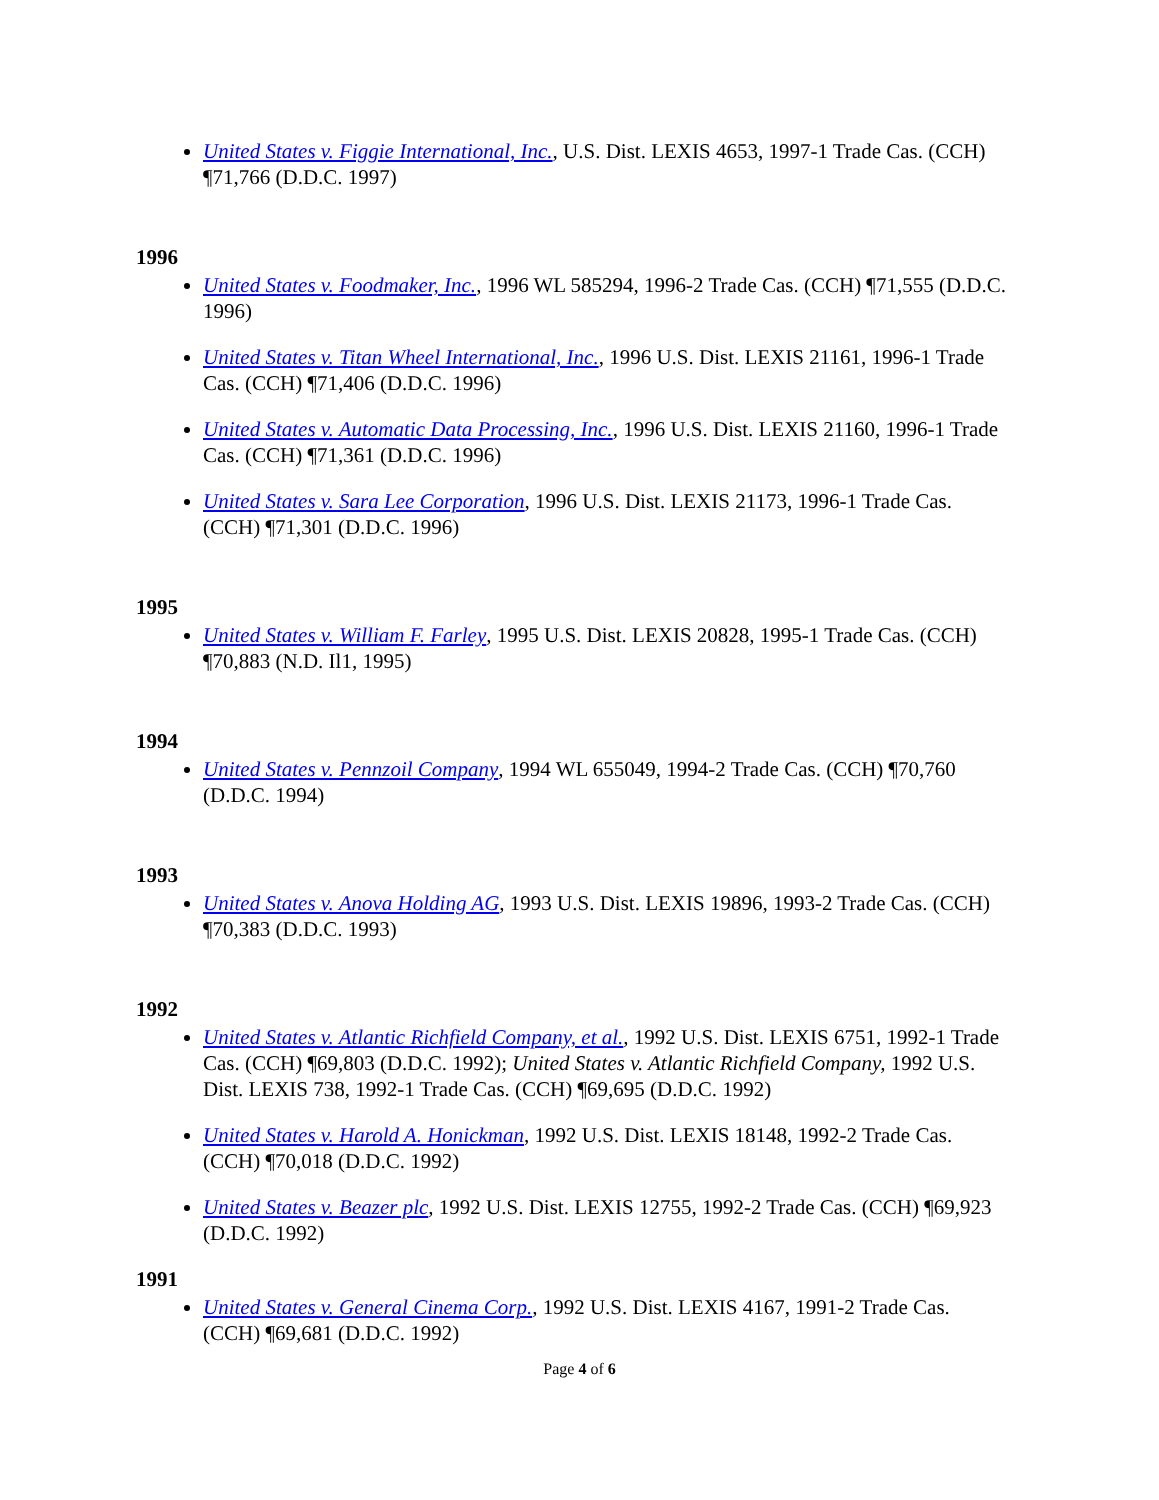United States v. Figgie International, Inc., U.S. Dist. LEXIS 4653, 1997-1 Trade Cas. (CCH) ¶71,766 (D.D.C. 1997)
1996
United States v. Foodmaker, Inc., 1996 WL 585294, 1996-2 Trade Cas. (CCH) ¶71,555 (D.D.C. 1996)
United States v. Titan Wheel International, Inc., 1996 U.S. Dist. LEXIS 21161, 1996-1 Trade Cas. (CCH) ¶71,406 (D.D.C. 1996)
United States v. Automatic Data Processing, Inc., 1996 U.S. Dist. LEXIS 21160, 1996-1 Trade Cas. (CCH) ¶71,361 (D.D.C. 1996)
United States v. Sara Lee Corporation, 1996 U.S. Dist. LEXIS 21173, 1996-1 Trade Cas. (CCH) ¶71,301 (D.D.C. 1996)
1995
United States v. William F. Farley, 1995 U.S. Dist. LEXIS 20828, 1995-1 Trade Cas. (CCH) ¶70,883 (N.D. Il1, 1995)
1994
United States v. Pennzoil Company, 1994 WL 655049, 1994-2 Trade Cas. (CCH) ¶70,760 (D.D.C. 1994)
1993
United States v. Anova Holding AG, 1993 U.S. Dist. LEXIS 19896, 1993-2 Trade Cas. (CCH) ¶70,383 (D.D.C. 1993)
1992
United States v. Atlantic Richfield Company, et al., 1992 U.S. Dist. LEXIS 6751, 1992-1 Trade Cas. (CCH) ¶69,803 (D.D.C. 1992); United States v. Atlantic Richfield Company, 1992 U.S. Dist. LEXIS 738, 1992-1 Trade Cas. (CCH) ¶69,695 (D.D.C. 1992)
United States v. Harold A. Honickman, 1992 U.S. Dist. LEXIS 18148, 1992-2 Trade Cas. (CCH) ¶70,018 (D.D.C. 1992)
United States v. Beazer plc, 1992 U.S. Dist. LEXIS 12755, 1992-2 Trade Cas. (CCH) ¶69,923 (D.D.C. 1992)
1991
United States v. General Cinema Corp., 1992 U.S. Dist. LEXIS 4167, 1991-2 Trade Cas. (CCH) ¶69,681 (D.D.C. 1992)
Page 4 of 6